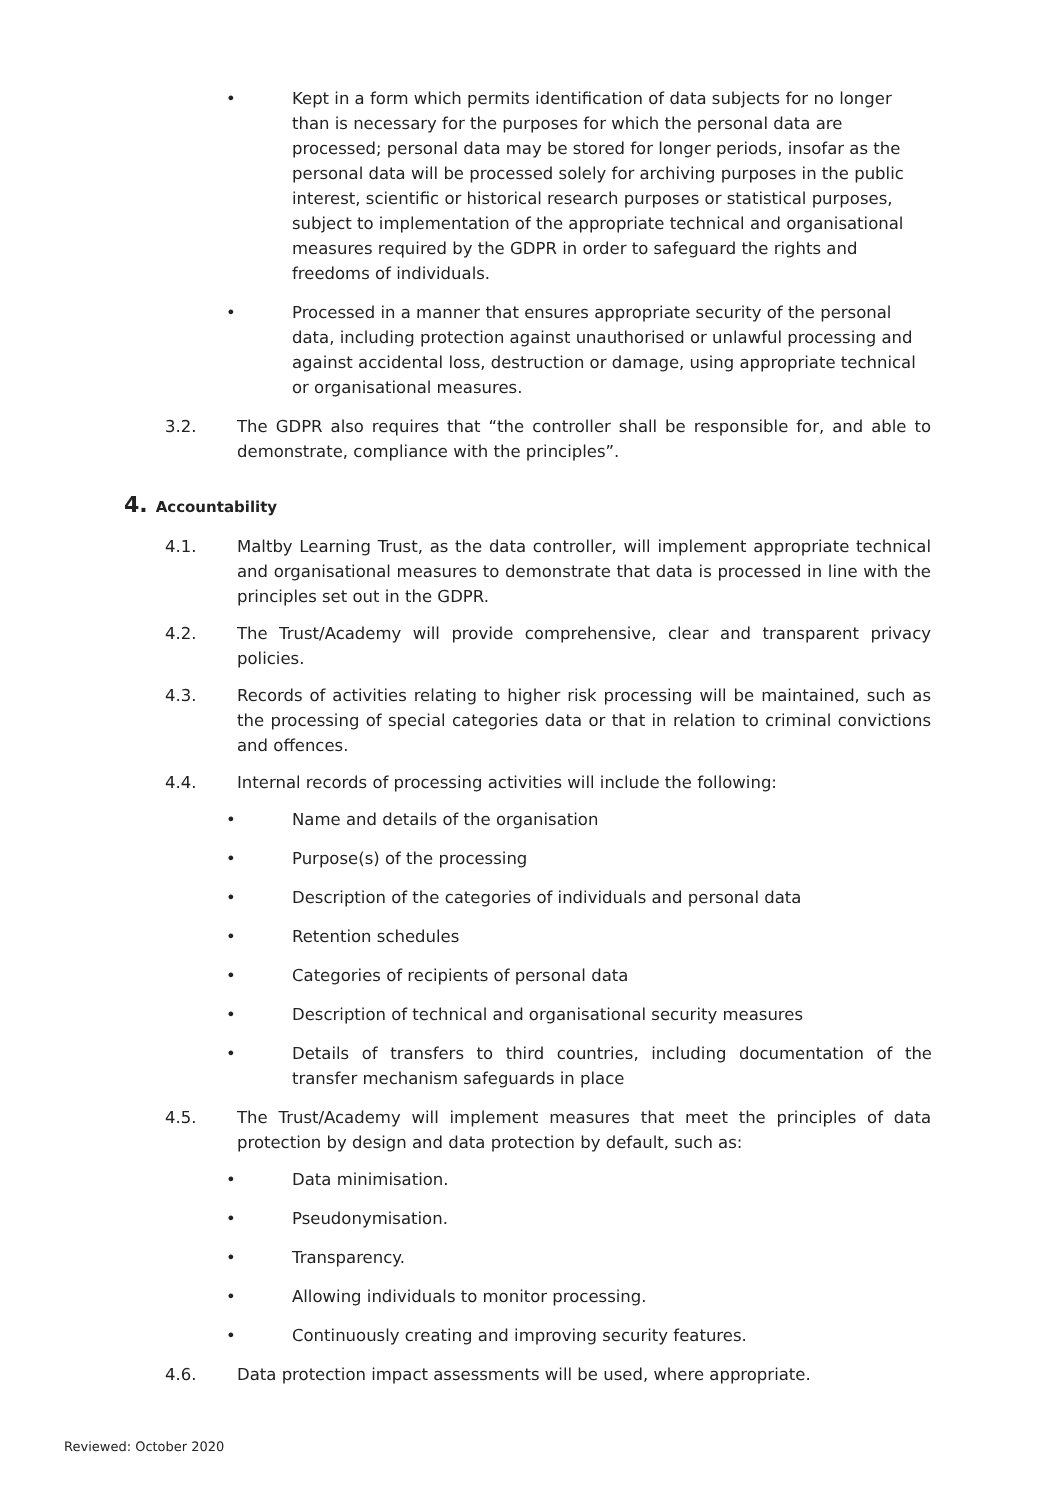• Kept in a form which permits identification of data subjects for no longer than is necessary for the purposes for which the personal data are processed; personal data may be stored for longer periods, insofar as the personal data will be processed solely for archiving purposes in the public interest, scientific or historical research purposes or statistical purposes, subject to implementation of the appropriate technical and organisational measures required by the GDPR in order to safeguard the rights and freedoms of individuals.
• Processed in a manner that ensures appropriate security of the personal data, including protection against unauthorised or unlawful processing and against accidental loss, destruction or damage, using appropriate technical or organisational measures.
3.2. The GDPR also requires that “the controller shall be responsible for, and able to demonstrate, compliance with the principles”.
4. Accountability
4.1. Maltby Learning Trust, as the data controller, will implement appropriate technical and organisational measures to demonstrate that data is processed in line with the principles set out in the GDPR.
4.2. The Trust/Academy will provide comprehensive, clear and transparent privacy policies.
4.3. Records of activities relating to higher risk processing will be maintained, such as the processing of special categories data or that in relation to criminal convictions and offences.
4.4. Internal records of processing activities will include the following:
• Name and details of the organisation
• Purpose(s) of the processing
• Description of the categories of individuals and personal data
• Retention schedules
• Categories of recipients of personal data
• Description of technical and organisational security measures
• Details of transfers to third countries, including documentation of the transfer mechanism safeguards in place
4.5. The Trust/Academy will implement measures that meet the principles of data protection by design and data protection by default, such as:
• Data minimisation.
• Pseudonymisation.
• Transparency.
• Allowing individuals to monitor processing.
• Continuously creating and improving security features.
4.6. Data protection impact assessments will be used, where appropriate.
Reviewed: October 2020